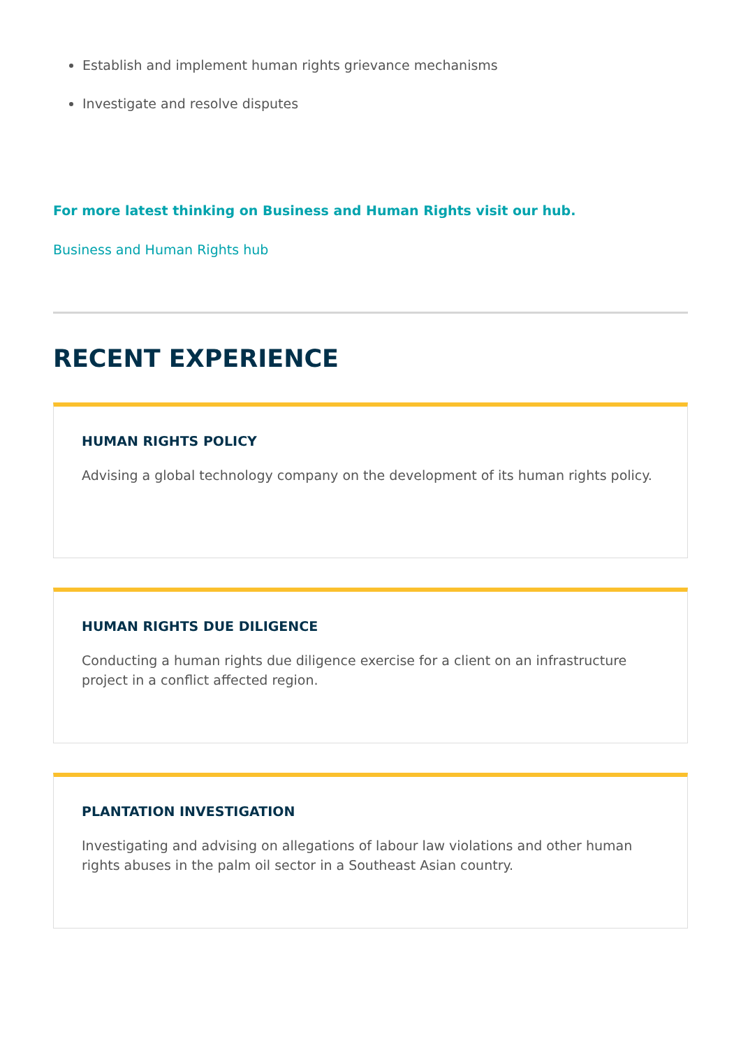Establish and implement human rights grievance mechanisms
Investigate and resolve disputes
For more latest thinking on Business and Human Rights visit our hub.
Business and Human Rights hub
RECENT EXPERIENCE
HUMAN RIGHTS POLICY
Advising a global technology company on the development of its human rights policy.
HUMAN RIGHTS DUE DILIGENCE
Conducting a human rights due diligence exercise for a client on an infrastructure project in a conflict affected region.
PLANTATION INVESTIGATION
Investigating and advising on allegations of labour law violations and other human rights abuses in the palm oil sector in a Southeast Asian country.